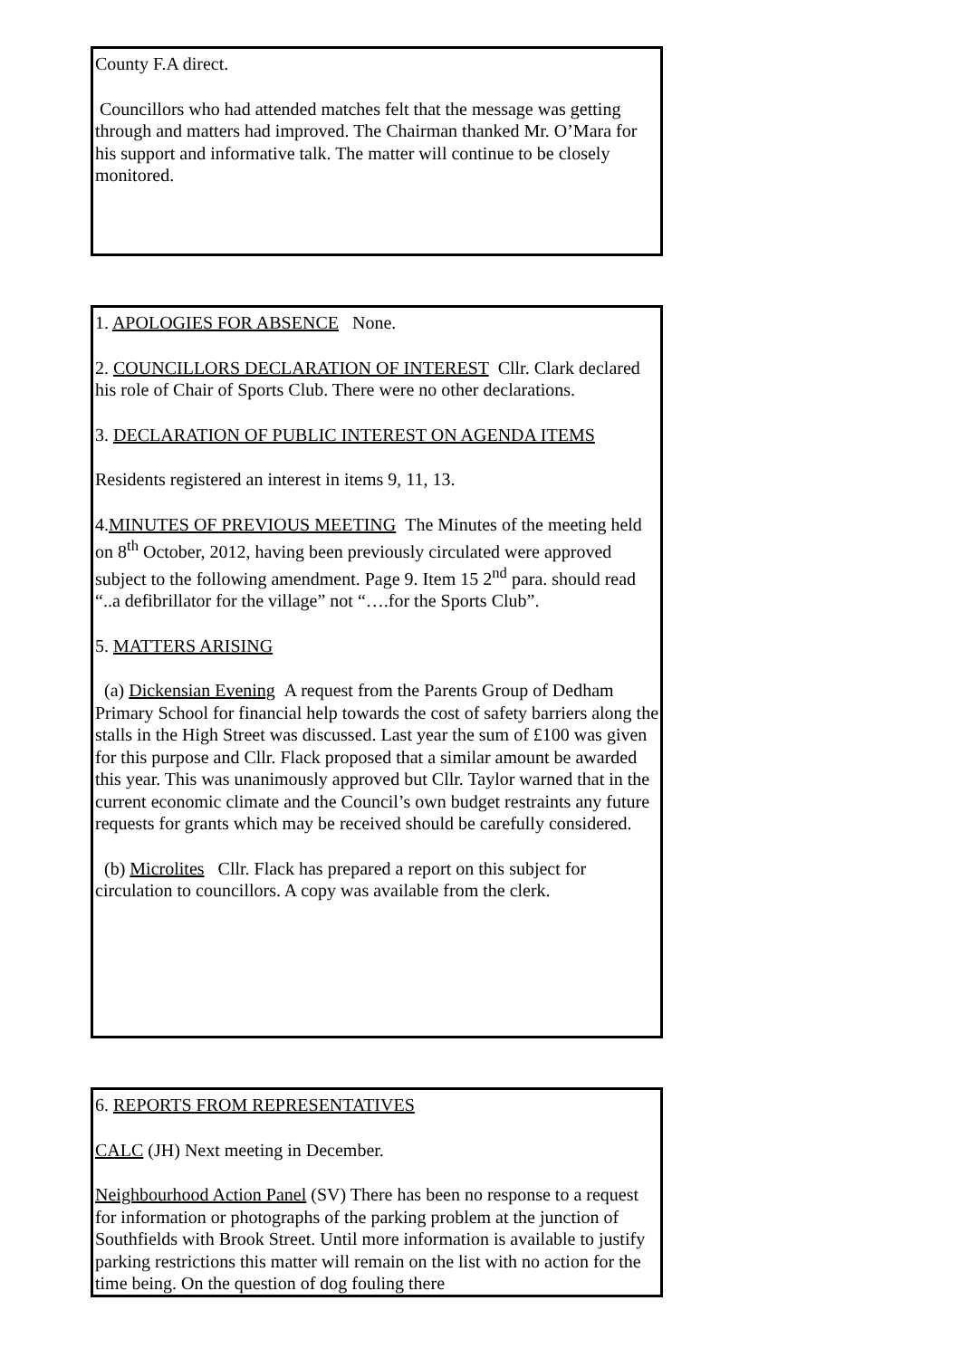County F.A direct.
Councillors who had attended matches felt that the message was getting through and matters had improved. The Chairman thanked Mr. O’Mara for his support and informative talk. The matter will continue to be closely monitored.
1. APOLOGIES FOR ABSENCE None.
2. COUNCILLORS DECLARATION OF INTEREST Cllr. Clark declared his role of Chair of Sports Club. There were no other declarations.
3. DECLARATION OF PUBLIC INTEREST ON AGENDA ITEMS
Residents registered an interest in items 9, 11, 13.
4.MINUTES OF PREVIOUS MEETING The Minutes of the meeting held on 8<sup>th</sup> October, 2012, having been previously circulated were approved subject to the following amendment. Page 9. Item 15 2<sup>nd</sup> para. should read “..a defibrillator for the village” not “….for the Sports Club”.
5. MATTERS ARISING
(a) Dickensian Evening A request from the Parents Group of Dedham Primary School for financial help towards the cost of safety barriers along the stalls in the High Street was discussed. Last year the sum of £100 was given for this purpose and Cllr. Flack proposed that a similar amount be awarded this year. This was unanimously approved but Cllr. Taylor warned that in the current economic climate and the Council’s own budget restraints any future requests for grants which may be received should be carefully considered.
(b) Microlites Cllr. Flack has prepared a report on this subject for circulation to councillors. A copy was available from the clerk.
6. REPORTS FROM REPRESENTATIVES
CALC (JH) Next meeting in December.
Neighbourhood Action Panel (SV) There has been no response to a request for information or photographs of the parking problem at the junction of Southfields with Brook Street. Until more information is available to justify parking restrictions this matter will remain on the list with no action for the time being. On the question of dog fouling there